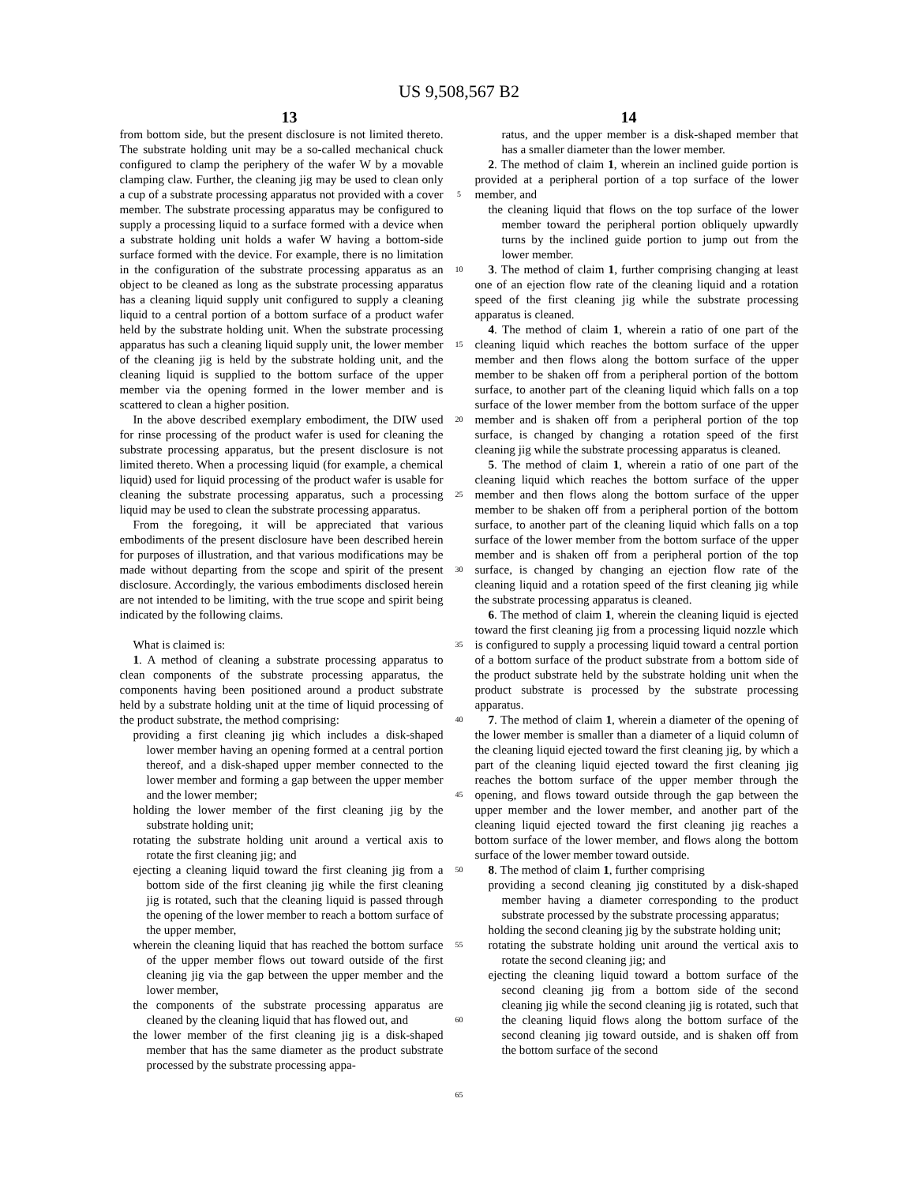US 9,508,567 B2
13 14
from bottom side, but the present disclosure is not limited thereto. The substrate holding unit may be a so-called mechanical chuck configured to clamp the periphery of the wafer W by a movable clamping claw. Further, the cleaning jig may be used to clean only a cup of a substrate processing apparatus not provided with a cover member. The substrate processing apparatus may be configured to supply a processing liquid to a surface formed with a device when a substrate holding unit holds a wafer W having a bottom-side surface formed with the device. For example, there is no limitation in the configuration of the substrate processing apparatus as an object to be cleaned as long as the substrate processing apparatus has a cleaning liquid supply unit configured to supply a cleaning liquid to a central portion of a bottom surface of a product wafer held by the substrate holding unit. When the substrate processing apparatus has such a cleaning liquid supply unit, the lower member of the cleaning jig is held by the substrate holding unit, and the cleaning liquid is supplied to the bottom surface of the upper member via the opening formed in the lower member and is scattered to clean a higher position.
In the above described exemplary embodiment, the DIW used for rinse processing of the product wafer is used for cleaning the substrate processing apparatus, but the present disclosure is not limited thereto. When a processing liquid (for example, a chemical liquid) used for liquid processing of the product wafer is usable for cleaning the substrate processing apparatus, such a processing liquid may be used to clean the substrate processing apparatus.
From the foregoing, it will be appreciated that various embodiments of the present disclosure have been described herein for purposes of illustration, and that various modifications may be made without departing from the scope and spirit of the present disclosure. Accordingly, the various embodiments disclosed herein are not intended to be limiting, with the true scope and spirit being indicated by the following claims.
What is claimed is:
1. A method of cleaning a substrate processing apparatus to clean components of the substrate processing apparatus, the components having been positioned around a product substrate held by a substrate holding unit at the time of liquid processing of the product substrate, the method comprising:
providing a first cleaning jig which includes a disk-shaped lower member having an opening formed at a central portion thereof, and a disk-shaped upper member connected to the lower member and forming a gap between the upper member and the lower member;
holding the lower member of the first cleaning jig by the substrate holding unit;
rotating the substrate holding unit around a vertical axis to rotate the first cleaning jig; and
ejecting a cleaning liquid toward the first cleaning jig from a bottom side of the first cleaning jig while the first cleaning jig is rotated, such that the cleaning liquid is passed through the opening of the lower member to reach a bottom surface of the upper member,
wherein the cleaning liquid that has reached the bottom surface of the upper member flows out toward outside of the first cleaning jig via the gap between the upper member and the lower member,
the components of the substrate processing apparatus are cleaned by the cleaning liquid that has flowed out, and
the lower member of the first cleaning jig is a disk-shaped member that has the same diameter as the product substrate processed by the substrate processing appa-
5
10
15
20
25
30
35
40
45
50
55
60
65
ratus, and the upper member is a disk-shaped member that has a smaller diameter than the lower member.
2. The method of claim 1, wherein an inclined guide portion is provided at a peripheral portion of a top surface of the lower member, and
the cleaning liquid that flows on the top surface of the lower member toward the peripheral portion obliquely upwardly turns by the inclined guide portion to jump out from the lower member.
3. The method of claim 1, further comprising changing at least one of an ejection flow rate of the cleaning liquid and a rotation speed of the first cleaning jig while the substrate processing apparatus is cleaned.
4. The method of claim 1, wherein a ratio of one part of the cleaning liquid which reaches the bottom surface of the upper member and then flows along the bottom surface of the upper member to be shaken off from a peripheral portion of the bottom surface, to another part of the cleaning liquid which falls on a top surface of the lower member from the bottom surface of the upper member and is shaken off from a peripheral portion of the top surface, is changed by changing a rotation speed of the first cleaning jig while the substrate processing apparatus is cleaned.
5. The method of claim 1, wherein a ratio of one part of the cleaning liquid which reaches the bottom surface of the upper member and then flows along the bottom surface of the upper member to be shaken off from a peripheral portion of the bottom surface, to another part of the cleaning liquid which falls on a top surface of the lower member from the bottom surface of the upper member and is shaken off from a peripheral portion of the top surface, is changed by changing an ejection flow rate of the cleaning liquid and a rotation speed of the first cleaning jig while the substrate processing apparatus is cleaned.
6. The method of claim 1, wherein the cleaning liquid is ejected toward the first cleaning jig from a processing liquid nozzle which is configured to supply a processing liquid toward a central portion of a bottom surface of the product substrate from a bottom side of the product substrate held by the substrate holding unit when the product substrate is processed by the substrate processing apparatus.
7. The method of claim 1, wherein a diameter of the opening of the lower member is smaller than a diameter of a liquid column of the cleaning liquid ejected toward the first cleaning jig, by which a part of the cleaning liquid ejected toward the first cleaning jig reaches the bottom surface of the upper member through the opening, and flows toward outside through the gap between the upper member and the lower member, and another part of the cleaning liquid ejected toward the first cleaning jig reaches a bottom surface of the lower member, and flows along the bottom surface of the lower member toward outside.
8. The method of claim 1, further comprising
providing a second cleaning jig constituted by a disk-shaped member having a diameter corresponding to the product substrate processed by the substrate processing apparatus;
holding the second cleaning jig by the substrate holding unit;
rotating the substrate holding unit around the vertical axis to rotate the second cleaning jig; and
ejecting the cleaning liquid toward a bottom surface of the second cleaning jig from a bottom side of the second cleaning jig while the second cleaning jig is rotated, such that the cleaning liquid flows along the bottom surface of the second cleaning jig toward outside, and is shaken off from the bottom surface of the second